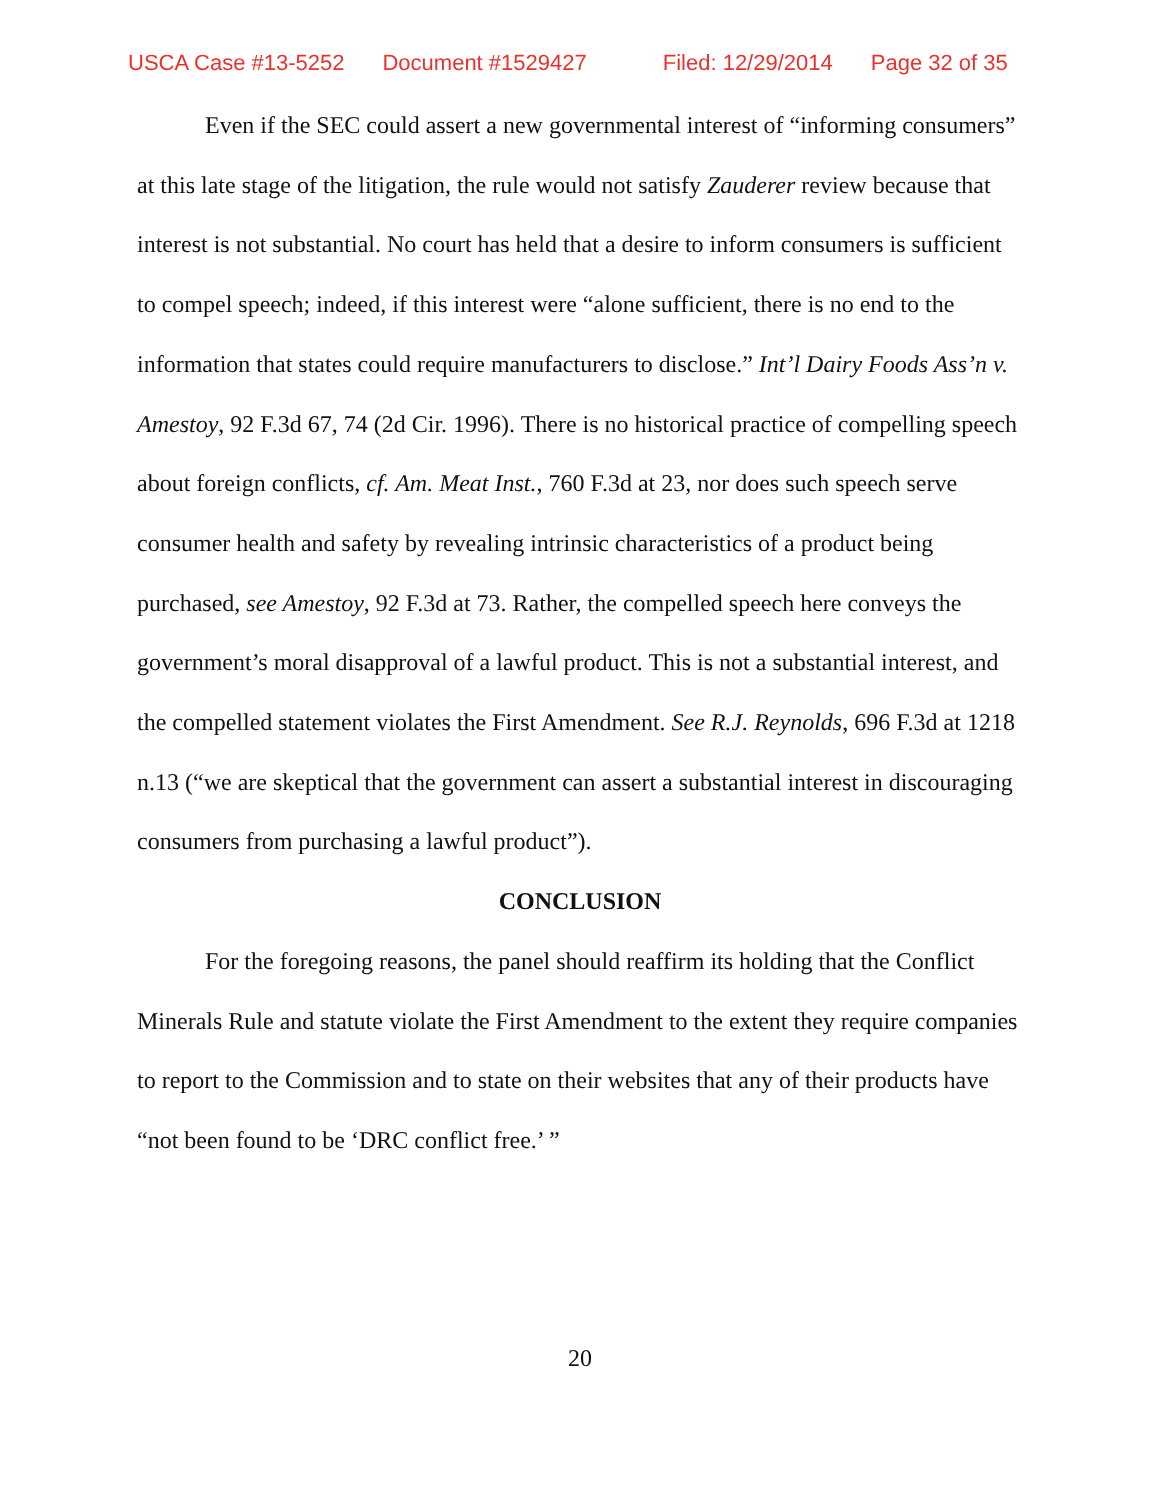USCA Case #13-5252 Document #1529427 Filed: 12/29/2014 Page 32 of 35
Even if the SEC could assert a new governmental interest of “informing consumers” at this late stage of the litigation, the rule would not satisfy Zauderer review because that interest is not substantial. No court has held that a desire to inform consumers is sufficient to compel speech; indeed, if this interest were “alone sufficient, there is no end to the information that states could require manufacturers to disclose.” Int’l Dairy Foods Ass’n v. Amestoy, 92 F.3d 67, 74 (2d Cir. 1996). There is no historical practice of compelling speech about foreign conflicts, cf. Am. Meat Inst., 760 F.3d at 23, nor does such speech serve consumer health and safety by revealing intrinsic characteristics of a product being purchased, see Amestoy, 92 F.3d at 73. Rather, the compelled speech here conveys the government’s moral disapproval of a lawful product. This is not a substantial interest, and the compelled statement violates the First Amendment. See R.J. Reynolds, 696 F.3d at 1218 n.13 (“we are skeptical that the government can assert a substantial interest in discouraging consumers from purchasing a lawful product”).
CONCLUSION
For the foregoing reasons, the panel should reaffirm its holding that the Conflict Minerals Rule and statute violate the First Amendment to the extent they require companies to report to the Commission and to state on their websites that any of their products have “not been found to be ‘DRC conflict free.’ ”
20